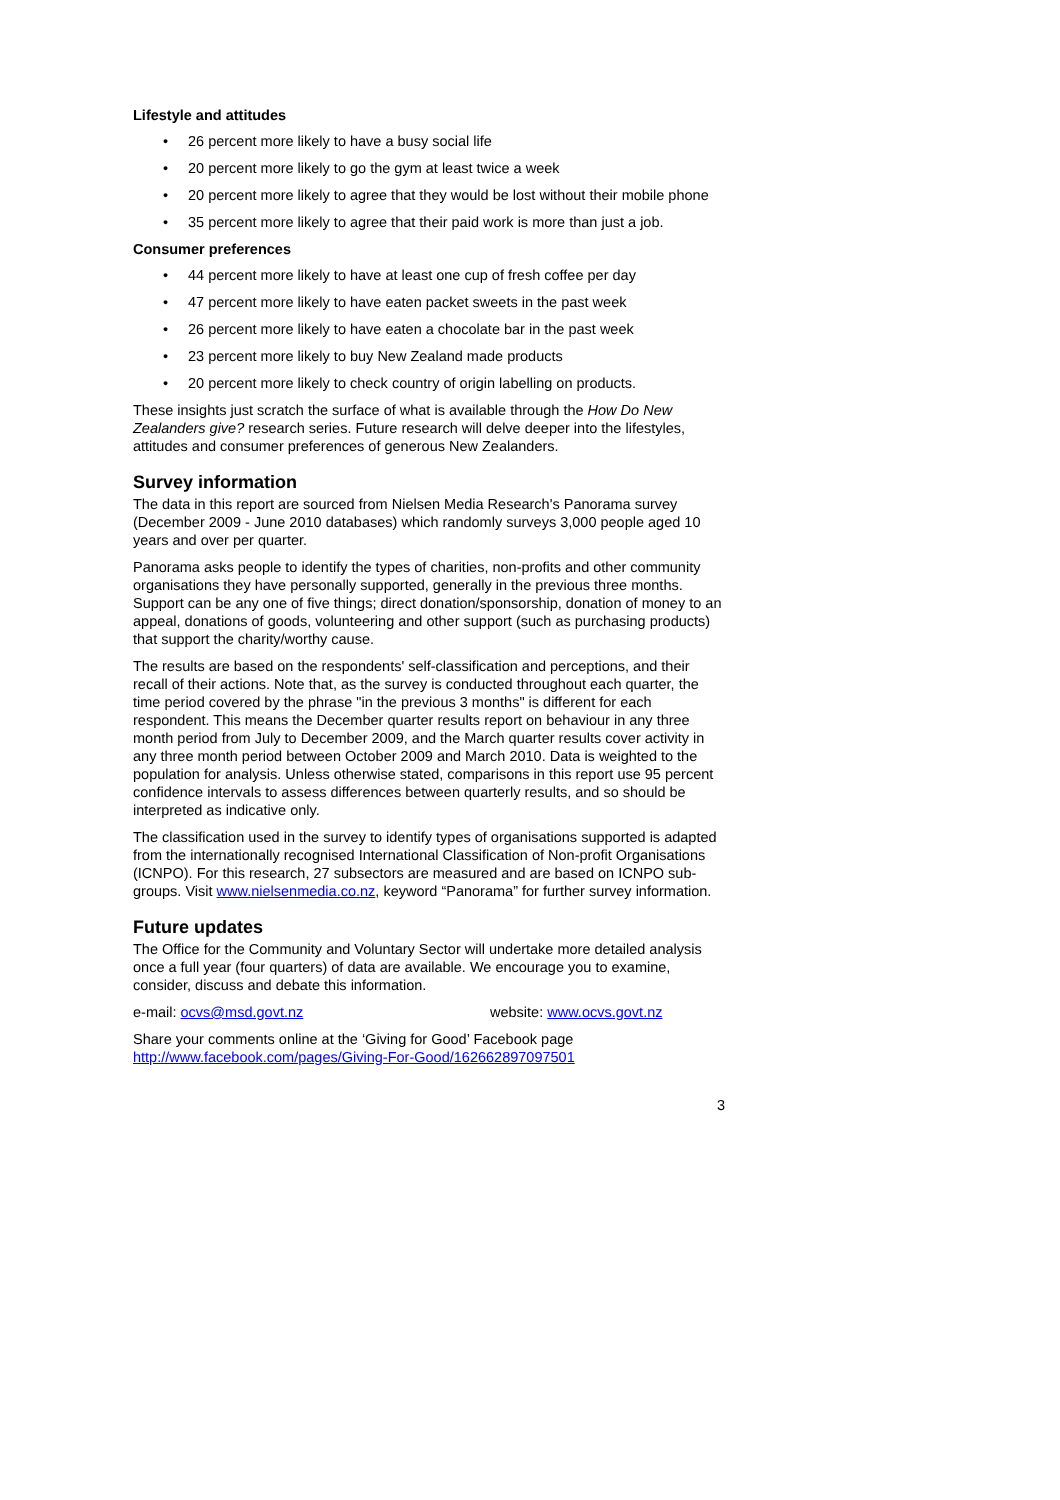Lifestyle and attitudes
• 26 percent more likely to have a busy social life
• 20 percent more likely to go the gym at least twice a week
• 20 percent more likely to agree that they would be lost without their mobile phone
• 35 percent more likely to agree that their paid work is more than just a job.
Consumer preferences
• 44 percent more likely to have at least one cup of fresh coffee per day
• 47 percent more likely to have eaten packet sweets in the past week
• 26 percent more likely to have eaten a chocolate bar in the past week
• 23 percent more likely to buy New Zealand made products
• 20 percent more likely to check country of origin labelling on products.
These insights just scratch the surface of what is available through the How Do New Zealanders give? research series. Future research will delve deeper into the lifestyles, attitudes and consumer preferences of generous New Zealanders.
Survey information
The data in this report are sourced from Nielsen Media Research's Panorama survey (December 2009 - June 2010 databases) which randomly surveys 3,000 people aged 10 years and over per quarter.
Panorama asks people to identify the types of charities, non-profits and other community organisations they have personally supported, generally in the previous three months. Support can be any one of five things; direct donation/sponsorship, donation of money to an appeal, donations of goods, volunteering and other support (such as purchasing products) that support the charity/worthy cause.
The results are based on the respondents' self-classification and perceptions, and their recall of their actions. Note that, as the survey is conducted throughout each quarter, the time period covered by the phrase "in the previous 3 months" is different for each respondent. This means the December quarter results report on behaviour in any three month period from July to December 2009, and the March quarter results cover activity in any three month period between October 2009 and March 2010. Data is weighted to the population for analysis. Unless otherwise stated, comparisons in this report use 95 percent confidence intervals to assess differences between quarterly results, and so should be interpreted as indicative only.
The classification used in the survey to identify types of organisations supported is adapted from the internationally recognised International Classification of Non-profit Organisations (ICNPO). For this research, 27 subsectors are measured and are based on ICNPO sub-groups. Visit www.nielsenmedia.co.nz, keyword “Panorama” for further survey information.
Future updates
The Office for the Community and Voluntary Sector will undertake more detailed analysis once a full year (four quarters) of data are available. We encourage you to examine, consider, discuss and debate this information.
e-mail: ocvs@msd.govt.nz website: www.ocvs.govt.nz
Share your comments online at the ‘Giving for Good’ Facebook page
http://www.facebook.com/pages/Giving-For-Good/162662897097501
3